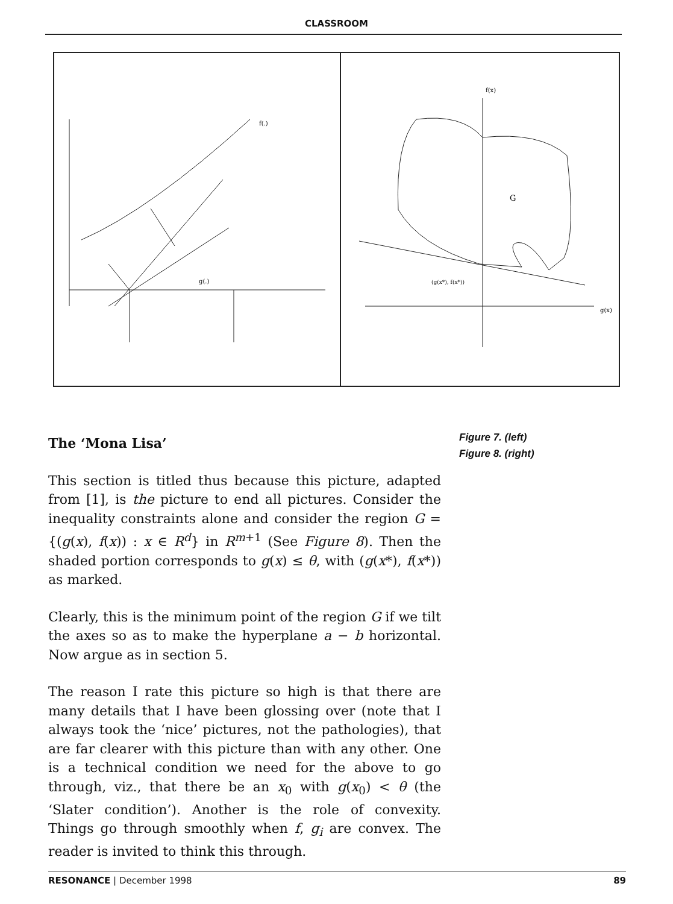CLASSROOM
f(.)
g(.)
G
f(x)
g(x)
(g(x*), f(x*))
The ‘Mona Lisa’
This section is titled thus because this picture, adapted from [1], is the picture to end all pictures. Consider the inequality constraints alone and consider the region G = {(g(x), f(x)) : x ∈ R<sup>d</sup>} in R<sup>m+1</sup> (See Figure 8). Then the shaded portion corresponds to g(x) ≤ θ, with (g(x*), f(x*)) as marked.
Clearly, this is the minimum point of the region G if we tilt the axes so as to make the hyperplane a − b horizontal. Now argue as in section 5.
The reason I rate this picture so high is that there are many details that I have been glossing over (note that I always took the ‘nice’ pictures, not the pathologies), that are far clearer with this picture than with any other. One is a technical condition we need for the above to go through, viz., that there be an x<sub>0</sub> with g(x<sub>0</sub>) < θ (the ‘Slater condition’). Another is the role of convexity. Things go through smoothly when f, g<sub>i</sub> are convex. The reader is invited to think this through.
Figure 7. (left)
Figure 8. (right)
RESONANCE | December 1998 89